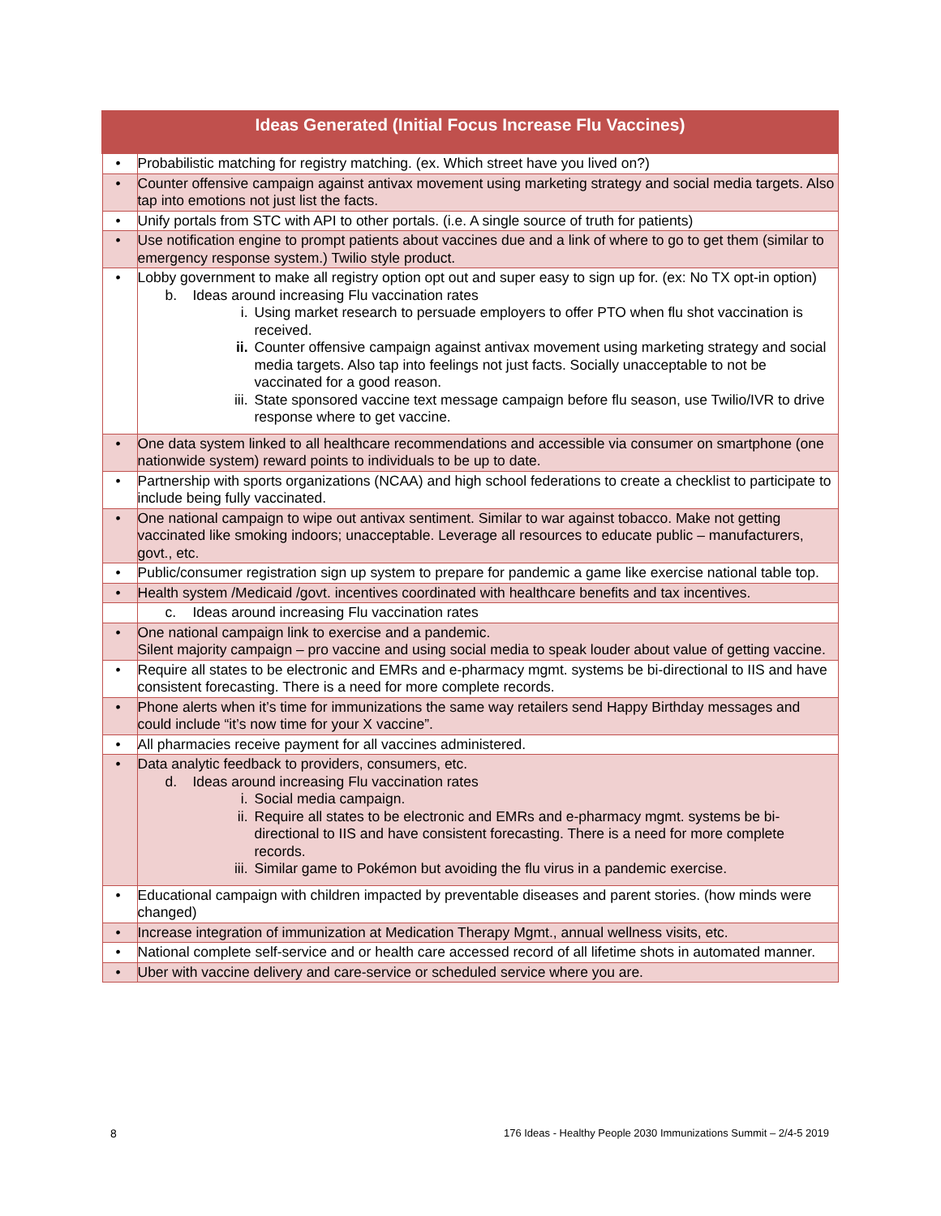| Ideas Generated (Initial Focus Increase Flu Vaccines) | |
| --- | --- |
| • | Probabilistic matching for registry matching. (ex. Which street have you lived on?) |
| • | Counter offensive campaign against antivax movement using marketing strategy and social media targets. Also tap into emotions not just list the facts. |
| • | Unify portals from STC with API to other portals. (i.e. A single source of truth for patients) |
| • | Use notification engine to prompt patients about vaccines due and a link of where to go to get them (similar to emergency response system.) Twilio style product. |
| • | Lobby government to make all registry option opt out and super easy to sign up for. (ex: No TX opt-in option) b. Ideas around increasing Flu vaccination rates i. Using market research to persuade employers to offer PTO when flu shot vaccination is received. ii. Counter offensive campaign against antivax movement using marketing strategy and social media targets. Also tap into feelings not just facts. Socially unacceptable to not be vaccinated for a good reason. iii. State sponsored vaccine text message campaign before flu season, use Twilio/IVR to drive response where to get vaccine. |
| • | One data system linked to all healthcare recommendations and accessible via consumer on smartphone (one nationwide system) reward points to individuals to be up to date. |
| • | Partnership with sports organizations (NCAA) and high school federations to create a checklist to participate to include being fully vaccinated. |
| • | One national campaign to wipe out antivax sentiment. Similar to war against tobacco. Make not getting vaccinated like smoking indoors; unacceptable. Leverage all resources to educate public – manufacturers, govt., etc. |
| • | Public/consumer registration sign up system to prepare for pandemic a game like exercise national table top. |
| • | Health system /Medicaid /govt. incentives coordinated with healthcare benefits and tax incentives. |
| | c. Ideas around increasing Flu vaccination rates |
| • | One national campaign link to exercise and a pandemic. Silent majority campaign – pro vaccine and using social media to speak louder about value of getting vaccine. |
| • | Require all states to be electronic and EMRs and e-pharmacy mgmt. systems be bi-directional to IIS and have consistent forecasting. There is a need for more complete records. |
| • | Phone alerts when it’s time for immunizations the same way retailers send Happy Birthday messages and could include “it’s now time for your X vaccine”. |
| • | All pharmacies receive payment for all vaccines administered. |
| • | Data analytic feedback to providers, consumers, etc. d. Ideas around increasing Flu vaccination rates i. Social media campaign. ii. Require all states to be electronic and EMRs and e-pharmacy mgmt. systems be bi-directional to IIS and have consistent forecasting. There is a need for more complete records. iii. Similar game to Pokémon but avoiding the flu virus in a pandemic exercise. |
| • | Educational campaign with children impacted by preventable diseases and parent stories. (how minds were changed) |
| • | Increase integration of immunization at Medication Therapy Mgmt., annual wellness visits, etc. |
| • | National complete self-service and or health care accessed record of all lifetime shots in automated manner. |
| • | Uber with vaccine delivery and care-service or scheduled service where you are. |
8
176 Ideas - Healthy People 2030 Immunizations Summit – 2/4-5 2019